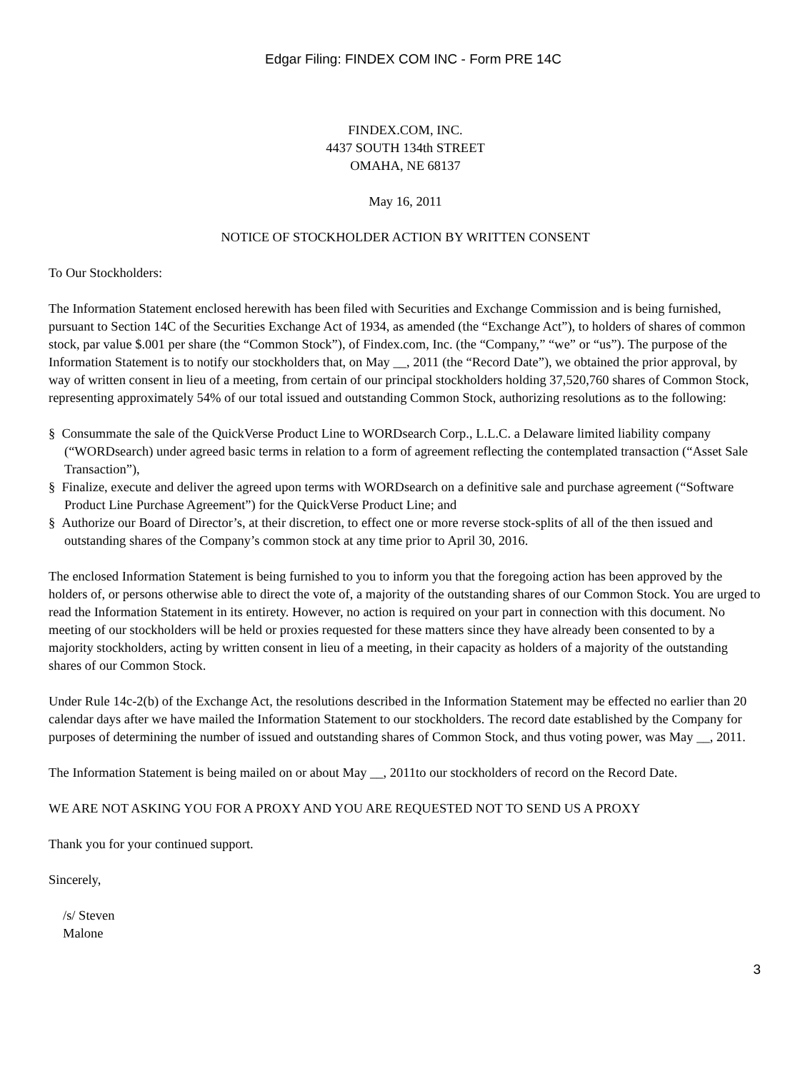Edgar Filing: FINDEX COM INC - Form PRE 14C
FINDEX.COM, INC.
4437 SOUTH 134th STREET
OMAHA, NE 68137
May 16, 2011
NOTICE OF STOCKHOLDER ACTION BY WRITTEN CONSENT
To Our Stockholders:
The Information Statement enclosed herewith has been filed with Securities and Exchange Commission and is being furnished, pursuant to Section 14C of the Securities Exchange Act of 1934, as amended (the “Exchange Act”), to holders of shares of common stock, par value $.001 per share (the “Common Stock”), of Findex.com, Inc. (the “Company,” “we” or “us”). The purpose of the Information Statement is to notify our stockholders that, on May __, 2011 (the “Record Date”), we obtained the prior approval, by way of written consent in lieu of a meeting, from certain of our principal stockholders holding 37,520,760 shares of Common Stock, representing approximately 54% of our total issued and outstanding Common Stock, authorizing resolutions as to the following:
§ Consummate the sale of the QuickVerse Product Line to WORDsearch Corp., L.L.C. a Delaware limited liability company (“WORDsearch) under agreed basic terms in relation to a form of agreement reflecting the contemplated transaction (“Asset Sale Transaction”),
§ Finalize, execute and deliver the agreed upon terms with WORDsearch on a definitive sale and purchase agreement (“Software Product Line Purchase Agreement”) for the QuickVerse Product Line; and
§ Authorize our Board of Director’s, at their discretion, to effect one or more reverse stock-splits of all of the then issued and outstanding shares of the Company’s common stock at any time prior to April 30, 2016.
The enclosed Information Statement is being furnished to you to inform you that the foregoing action has been approved by the holders of, or persons otherwise able to direct the vote of, a majority of the outstanding shares of our Common Stock. You are urged to read the Information Statement in its entirety. However, no action is required on your part in connection with this document. No meeting of our stockholders will be held or proxies requested for these matters since they have already been consented to by a majority stockholders, acting by written consent in lieu of a meeting, in their capacity as holders of a majority of the outstanding shares of our Common Stock.
Under Rule 14c-2(b) of the Exchange Act, the resolutions described in the Information Statement may be effected no earlier than 20 calendar days after we have mailed the Information Statement to our stockholders. The record date established by the Company for purposes of determining the number of issued and outstanding shares of Common Stock, and thus voting power, was May __, 2011.
The Information Statement is being mailed on or about May __, 2011to our stockholders of record on the Record Date.
WE ARE NOT ASKING YOU FOR A PROXY AND YOU ARE REQUESTED NOT TO SEND US A PROXY
Thank you for your continued support.
Sincerely,
/s/ Steven
Malone
3